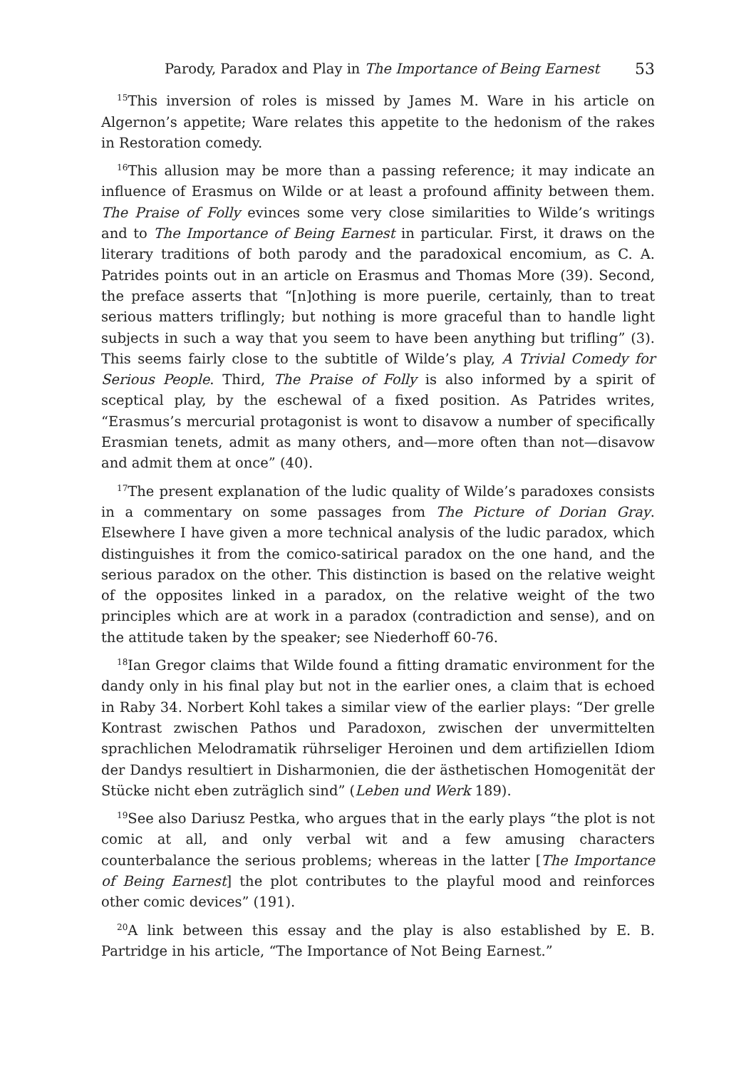Parody, Paradox and Play in The Importance of Being Earnest 53
<sup>15</sup> This inversion of roles is missed by James M. Ware in his article on Algernon’s appetite; Ware relates this appetite to the hedonism of the rakes in Restoration comedy.
<sup>16</sup> This allusion may be more than a passing reference; it may indicate an influence of Erasmus on Wilde or at least a profound affinity between them. The Praise of Folly evinces some very close similarities to Wilde’s writings and to The Importance of Being Earnest in particular. First, it draws on the literary traditions of both parody and the paradoxical encomium, as C. A. Patrides points out in an article on Erasmus and Thomas More (39). Second, the preface asserts that “[n]othing is more puerile, certainly, than to treat serious matters triflingly; but nothing is more graceful than to handle light subjects in such a way that you seem to have been anything but trifling” (3). This seems fairly close to the subtitle of Wilde’s play, A Trivial Comedy for Serious People. Third, The Praise of Folly is also informed by a spirit of sceptical play, by the eschewal of a fixed position. As Patrides writes, “Erasmus’s mercurial protagonist is wont to disavow a number of specifically Erasmian tenets, admit as many others, and—more often than not—disavow and admit them at once” (40).
<sup>17</sup> The present explanation of the ludic quality of Wilde’s paradoxes consists in a commentary on some passages from The Picture of Dorian Gray. Elsewhere I have given a more technical analysis of the ludic paradox, which distinguishes it from the comico-satirical paradox on the one hand, and the serious paradox on the other. This distinction is based on the relative weight of the opposites linked in a paradox, on the relative weight of the two principles which are at work in a paradox (contradiction and sense), and on the attitude taken by the speaker; see Niederhoff 60-76.
<sup>18</sup> Ian Gregor claims that Wilde found a fitting dramatic environment for the dandy only in his final play but not in the earlier ones, a claim that is echoed in Raby 34. Norbert Kohl takes a similar view of the earlier plays: “Der grelle Kontrast zwischen Pathos und Paradoxon, zwischen der unvermittelten sprachlichen Melodramatik rührseliger Heroinen und dem artifiziellen Idiom der Dandys resultiert in Disharmonien, die der ästhetischen Homogenität der Stücke nicht eben zuträglich sind” (Leben und Werk 189).
<sup>19</sup> See also Dariusz Pestka, who argues that in the early plays “the plot is not comic at all, and only verbal wit and a few amusing characters counterbalance the serious problems; whereas in the latter [The Importance of Being Earnest] the plot contributes to the playful mood and reinforces other comic devices” (191).
<sup>20</sup> A link between this essay and the play is also established by E. B. Partridge in his article, “The Importance of Not Being Earnest.”